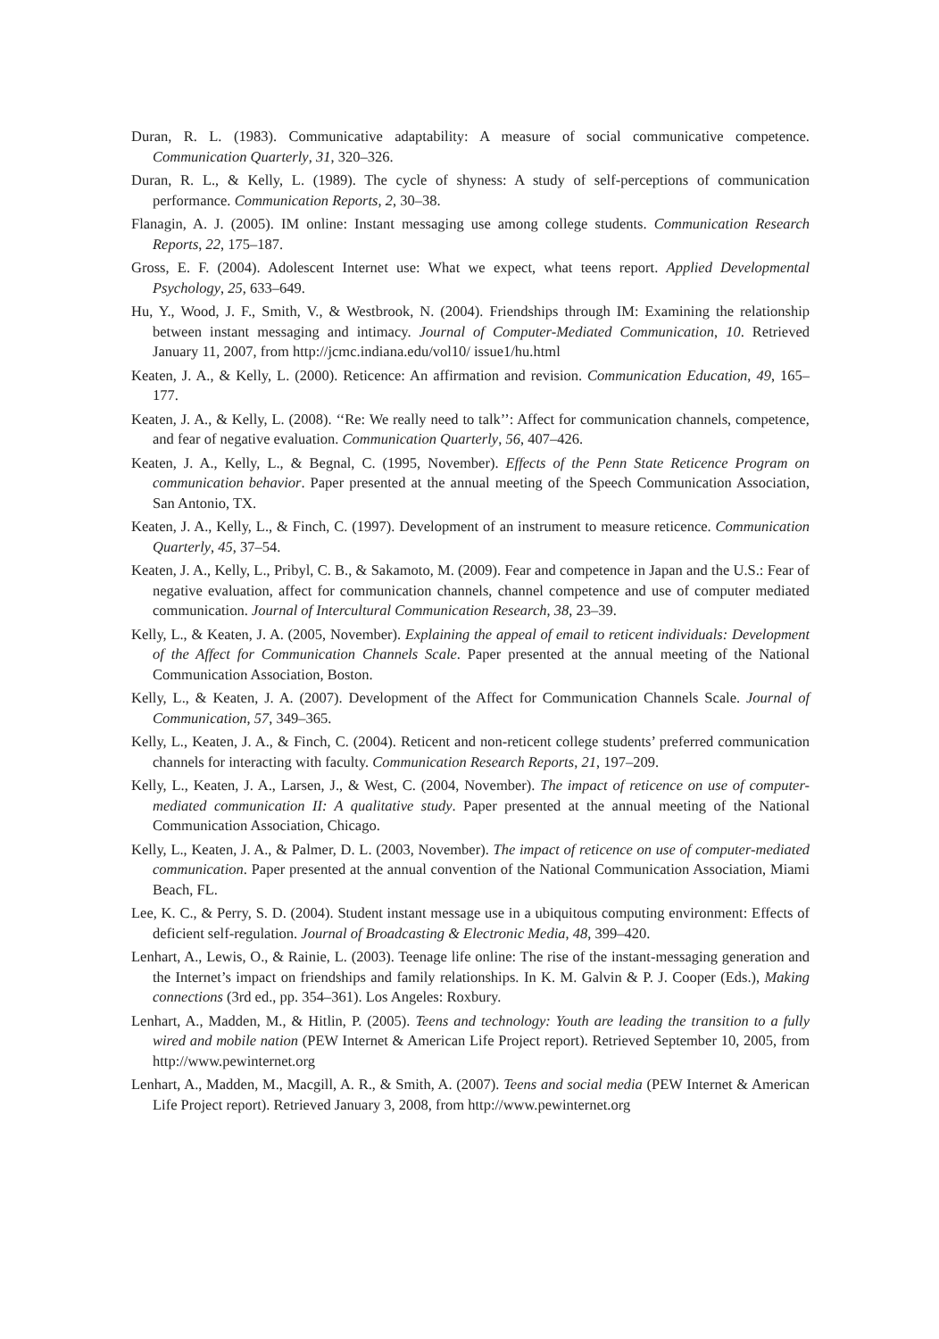Duran, R. L. (1983). Communicative adaptability: A measure of social communicative competence. Communication Quarterly, 31, 320–326.
Duran, R. L., & Kelly, L. (1989). The cycle of shyness: A study of self-perceptions of communication performance. Communication Reports, 2, 30–38.
Flanagin, A. J. (2005). IM online: Instant messaging use among college students. Communication Research Reports, 22, 175–187.
Gross, E. F. (2004). Adolescent Internet use: What we expect, what teens report. Applied Developmental Psychology, 25, 633–649.
Hu, Y., Wood, J. F., Smith, V., & Westbrook, N. (2004). Friendships through IM: Examining the relationship between instant messaging and intimacy. Journal of Computer-Mediated Communication, 10. Retrieved January 11, 2007, from http://jcmc.indiana.edu/vol10/ issue1/hu.html
Keaten, J. A., & Kelly, L. (2000). Reticence: An affirmation and revision. Communication Education, 49, 165–177.
Keaten, J. A., & Kelly, L. (2008). ‘‘Re: We really need to talk’’: Affect for communication channels, competence, and fear of negative evaluation. Communication Quarterly, 56, 407–426.
Keaten, J. A., Kelly, L., & Begnal, C. (1995, November). Effects of the Penn State Reticence Program on communication behavior. Paper presented at the annual meeting of the Speech Communication Association, San Antonio, TX.
Keaten, J. A., Kelly, L., & Finch, C. (1997). Development of an instrument to measure reticence. Communication Quarterly, 45, 37–54.
Keaten, J. A., Kelly, L., Pribyl, C. B., & Sakamoto, M. (2009). Fear and competence in Japan and the U.S.: Fear of negative evaluation, affect for communication channels, channel competence and use of computer mediated communication. Journal of Intercultural Communication Research, 38, 23–39.
Kelly, L., & Keaten, J. A. (2005, November). Explaining the appeal of email to reticent individuals: Development of the Affect for Communication Channels Scale. Paper presented at the annual meeting of the National Communication Association, Boston.
Kelly, L., & Keaten, J. A. (2007). Development of the Affect for Communication Channels Scale. Journal of Communication, 57, 349–365.
Kelly, L., Keaten, J. A., & Finch, C. (2004). Reticent and non-reticent college students’ preferred communication channels for interacting with faculty. Communication Research Reports, 21, 197–209.
Kelly, L., Keaten, J. A., Larsen, J., & West, C. (2004, November). The impact of reticence on use of computer-mediated communication II: A qualitative study. Paper presented at the annual meeting of the National Communication Association, Chicago.
Kelly, L., Keaten, J. A., & Palmer, D. L. (2003, November). The impact of reticence on use of computer-mediated communication. Paper presented at the annual convention of the National Communication Association, Miami Beach, FL.
Lee, K. C., & Perry, S. D. (2004). Student instant message use in a ubiquitous computing environment: Effects of deficient self-regulation. Journal of Broadcasting & Electronic Media, 48, 399–420.
Lenhart, A., Lewis, O., & Rainie, L. (2003). Teenage life online: The rise of the instant-messaging generation and the Internet’s impact on friendships and family relationships. In K. M. Galvin & P. J. Cooper (Eds.), Making connections (3rd ed., pp. 354–361). Los Angeles: Roxbury.
Lenhart, A., Madden, M., & Hitlin, P. (2005). Teens and technology: Youth are leading the transition to a fully wired and mobile nation (PEW Internet & American Life Project report). Retrieved September 10, 2005, from http://www.pewinternet.org
Lenhart, A., Madden, M., Macgill, A. R., & Smith, A. (2007). Teens and social media (PEW Internet & American Life Project report). Retrieved January 3, 2008, from http://www.pewinternet.org